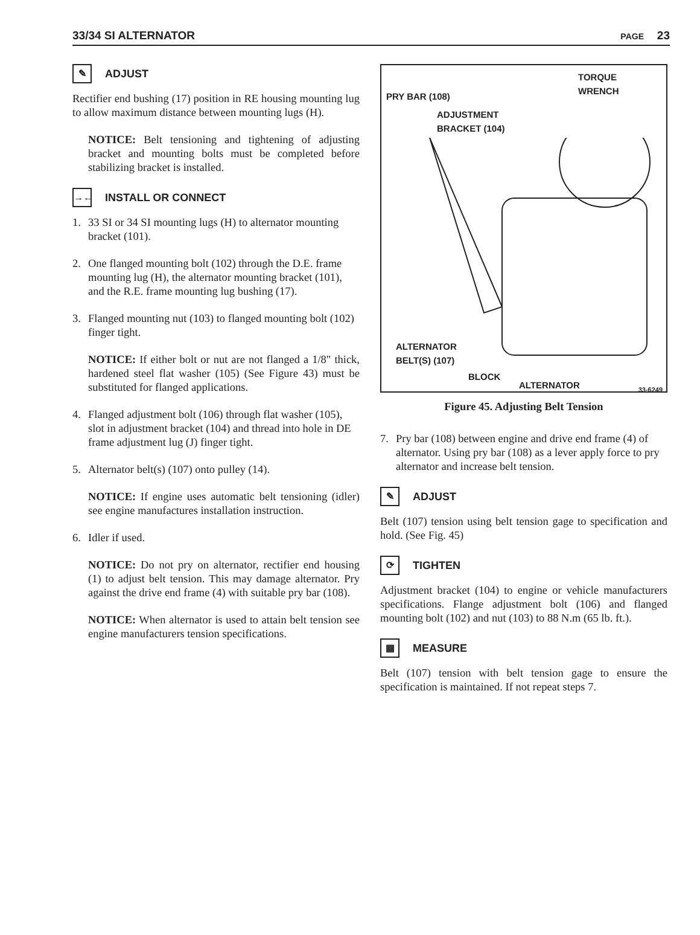33/34 SI ALTERNATOR PAGE 23
✎
ADJUST
Rectifier end bushing (17) position in RE housing mounting lug to allow maximum distance between mounting lugs (H).
NOTICE: Belt tensioning and tightening of adjusting bracket and mounting bolts must be completed before stabilizing bracket is installed.
→←
INSTALL OR CONNECT
1. 33 SI or 34 SI mounting lugs (H) to alternator mounting bracket (101).
2. One flanged mounting bolt (102) through the D.E. frame mounting lug (H), the alternator mounting bracket (101), and the R.E. frame mounting lug bushing (17).
3. Flanged mounting nut (103) to flanged mounting bolt (102) finger tight.
NOTICE: If either bolt or nut are not flanged a 1/8" thick, hardened steel flat washer (105) (See Figure 43) must be substituted for flanged applications.
4. Flanged adjustment bolt (106) through flat washer (105), slot in adjustment bracket (104) and thread into hole in DE frame adjustment lug (J) finger tight.
5. Alternator belt(s) (107) onto pulley (14).
NOTICE: If engine uses automatic belt tensioning (idler) see engine manufactures installation instruction.
6. Idler if used.
NOTICE: Do not pry on alternator, rectifier end housing (1) to adjust belt tension. This may damage alternator. Pry against the drive end frame (4) with suitable pry bar (108).
NOTICE: When alternator is used to attain belt tension see engine manufacturers tension specifications.
TORQUE
WRENCH
PRY BAR (108)
ADJUSTMENT
BRACKET (104)
ALTERNATOR
BELT(S) (107)
BLOCK
ALTERNATOR 33-6249
Figure 45. Adjusting Belt Tension
7. Pry bar (108) between engine and drive end frame (4) of alternator. Using pry bar (108) as a lever apply force to pry alternator and increase belt tension.
✎
ADJUST
Belt (107) tension using belt tension gage to specification and hold. (See Fig. 45)
⟳
TIGHTEN
Adjustment bracket (104) to engine or vehicle manufacturers specifications. Flange adjustment bolt (106) and flanged mounting bolt (102) and nut (103) to 88 N.m (65 lb. ft.).
▦
MEASURE
Belt (107) tension with belt tension gage to ensure the specification is maintained. If not repeat steps 7.